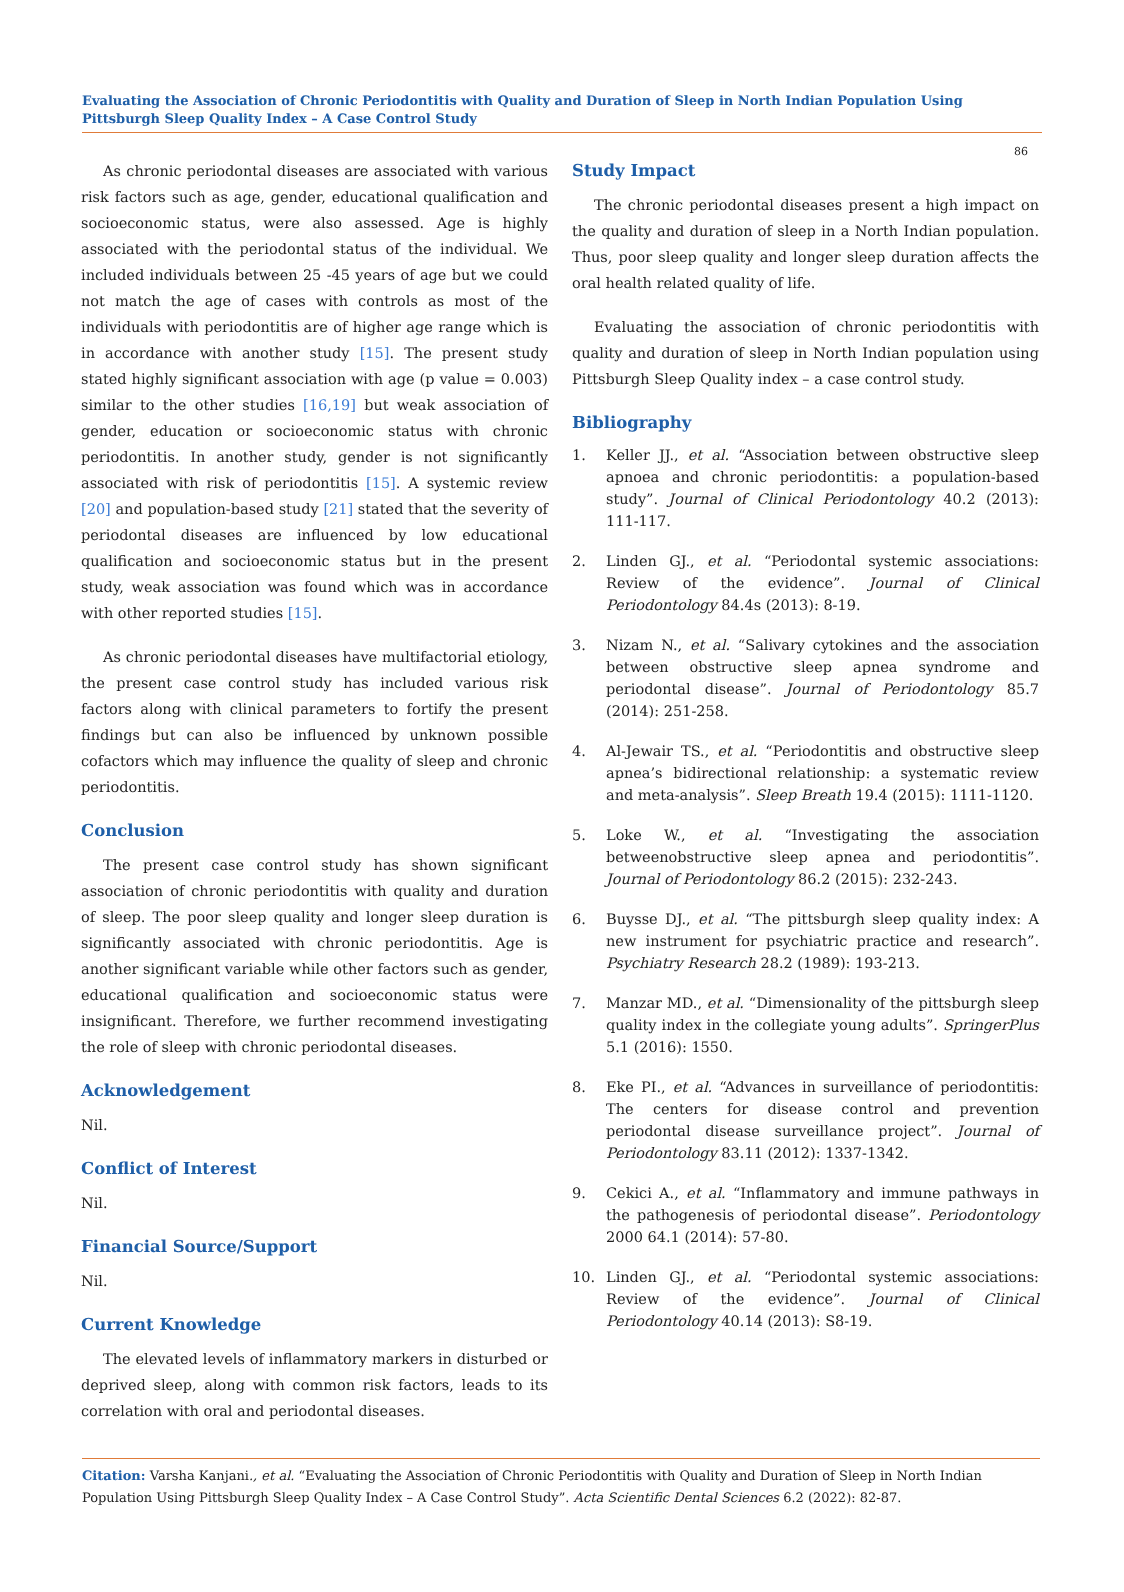Evaluating the Association of Chronic Periodontitis with Quality and Duration of Sleep in North Indian Population Using Pittsburgh Sleep Quality Index – A Case Control Study
86
As chronic periodontal diseases are associated with various risk factors such as age, gender, educational qualification and socioeconomic status, were also assessed. Age is highly associated with the periodontal status of the individual. We included individuals between 25 -45 years of age but we could not match the age of cases with controls as most of the individuals with periodontitis are of higher age range which is in accordance with another study [15]. The present study stated highly significant association with age (p value = 0.003) similar to the other studies [16,19] but weak association of gender, education or socioeconomic status with chronic periodontitis. In another study, gender is not significantly associated with risk of periodontitis [15]. A systemic review [20] and population-based study [21] stated that the severity of periodontal diseases are influenced by low educational qualification and socioeconomic status but in the present study, weak association was found which was in accordance with other reported studies [15].
As chronic periodontal diseases have multifactorial etiology, the present case control study has included various risk factors along with clinical parameters to fortify the present findings but can also be influenced by unknown possible cofactors which may influence the quality of sleep and chronic periodontitis.
Conclusion
The present case control study has shown significant association of chronic periodontitis with quality and duration of sleep. The poor sleep quality and longer sleep duration is significantly associated with chronic periodontitis. Age is another significant variable while other factors such as gender, educational qualification and socioeconomic status were insignificant. Therefore, we further recommend investigating the role of sleep with chronic periodontal diseases.
Acknowledgement
Nil.
Conflict of Interest
Nil.
Financial Source/Support
Nil.
Current Knowledge
The elevated levels of inflammatory markers in disturbed or deprived sleep, along with common risk factors, leads to its correlation with oral and periodontal diseases.
Study Impact
The chronic periodontal diseases present a high impact on the quality and duration of sleep in a North Indian population. Thus, poor sleep quality and longer sleep duration affects the oral health related quality of life.
Evaluating the association of chronic periodontitis with quality and duration of sleep in North Indian population using Pittsburgh Sleep Quality index – a case control study.
Bibliography
1. Keller JJ., et al. “Association between obstructive sleep apnoea and chronic periodontitis: a population-based study”. Journal of Clinical Periodontology 40.2 (2013): 111-117.
2. Linden GJ., et al. “Periodontal systemic associations: Review of the evidence”. Journal of Clinical Periodontology 84.4s (2013): 8-19.
3. Nizam N., et al. “Salivary cytokines and the association between obstructive sleep apnea syndrome and periodontal disease”. Journal of Periodontology 85.7 (2014): 251-258.
4. Al-Jewair TS., et al. “Periodontitis and obstructive sleep apnea’s bidirectional relationship: a systematic review and meta-analysis”. Sleep Breath 19.4 (2015): 1111-1120.
5. Loke W., et al. “Investigating the association betweenobstructive sleep apnea and periodontitis”. Journal of Periodontology 86.2 (2015): 232-243.
6. Buysse DJ., et al. “The pittsburgh sleep quality index: A new instrument for psychiatric practice and research”. Psychiatry Research 28.2 (1989): 193-213.
7. Manzar MD., et al. “Dimensionality of the pittsburgh sleep quality index in the collegiate young adults”. SpringerPlus 5.1 (2016): 1550.
8. Eke PI., et al. “Advances in surveillance of periodontitis: The centers for disease control and prevention periodontal disease surveillance project”. Journal of Periodontology 83.11 (2012): 1337-1342.
9. Cekici A., et al. “Inflammatory and immune pathways in the pathogenesis of periodontal disease”. Periodontology 2000 64.1 (2014): 57-80.
10. Linden GJ., et al. “Periodontal systemic associations: Review of the evidence”. Journal of Clinical Periodontology 40.14 (2013): S8-19.
Citation: Varsha Kanjani., et al. “Evaluating the Association of Chronic Periodontitis with Quality and Duration of Sleep in North Indian Population Using Pittsburgh Sleep Quality Index – A Case Control Study”. Acta Scientific Dental Sciences 6.2 (2022): 82-87.